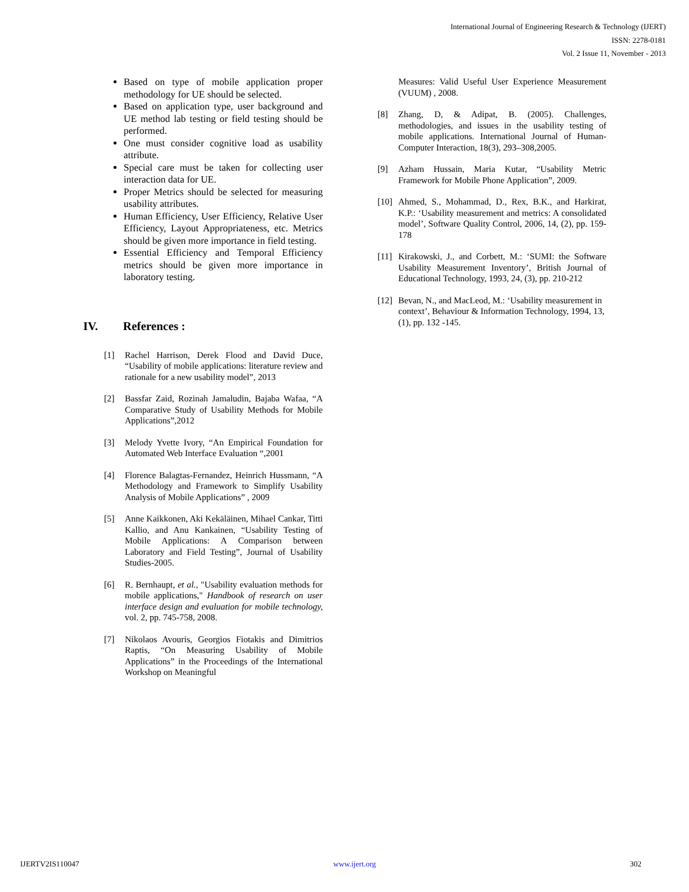International Journal of Engineering Research & Technology (IJERT)
ISSN: 2278-0181
Vol. 2 Issue 11, November - 2013
Based on type of mobile application proper methodology for UE should be selected.
Based on application type, user background and UE method lab testing or field testing should be performed.
One must consider cognitive load as usability attribute.
Special care must be taken for collecting user interaction data for UE.
Proper Metrics should be selected for measuring usability attributes.
Human Efficiency, User Efficiency, Relative User Efficiency, Layout Appropriateness, etc. Metrics should be given more importance in field testing.
Essential Efficiency and Temporal Efficiency metrics should be given more importance in laboratory testing.
IV. References :
[1] Rachel Harrison, Derek Flood and David Duce, “Usability of mobile applications: literature review and rationale for a new usability model”, 2013
[2] Bassfar Zaid, Rozinah Jamaludin, Bajaba Wafaa, “A Comparative Study of Usability Methods for Mobile Applications”,2012
[3] Melody Yvette Ivory, “An Empirical Foundation for Automated Web Interface Evaluation “,2001
[4] Florence Balagtas-Fernandez, Heinrich Hussmann, “A Methodology and Framework to Simplify Usability Analysis of Mobile Applications” , 2009
[5] Anne Kaikkonen, Aki Kekäläinen, Mihael Cankar, Titti Kallio, and Anu Kankainen, “Usability Testing of Mobile Applications: A Comparison between Laboratory and Field Testing”, Journal of Usability Studies-2005.
[6] R. Bernhaupt, et al., "Usability evaluation methods for mobile applications," Handbook of research on user interface design and evaluation for mobile technology, vol. 2, pp. 745-758, 2008.
[7] Nikolaos Avouris, Georgios Fiotakis and Dimitrios Raptis, “On Measuring Usability of Mobile Applications” in the Proceedings of the International Workshop on Meaningful
Measures: Valid Useful User Experience Measurement (VUUM) , 2008.
[8] Zhang, D, & Adipat, B. (2005). Challenges, methodologies, and issues in the usability testing of mobile applications. International Journal of Human-Computer Interaction, 18(3), 293–308,2005.
[9] Azham Hussain, Maria Kutar, “Usability Metric Framework for Mobile Phone Application”, 2009.
[10]
Ahmed, S., Mohammad, D., Rex, B.K., and Harkirat, K.P.: ‘Usability measurement and metrics: A consolidated model’, Software Quality Control, 2006, 14, (2), pp. 159-178
[11]
Kirakowski, J., and Corbett, M.: ‘SUMI: the Software Usability Measurement Inventory’, British Journal of Educational Technology, 1993, 24, (3), pp. 210-212
[12]
Bevan, N., and MacLeod, M.: ‘Usability measurement in context’, Behaviour & Information Technology, 1994, 13, (1), pp. 132 -145.
IJERTV2IS110047 www.ijert.org 302